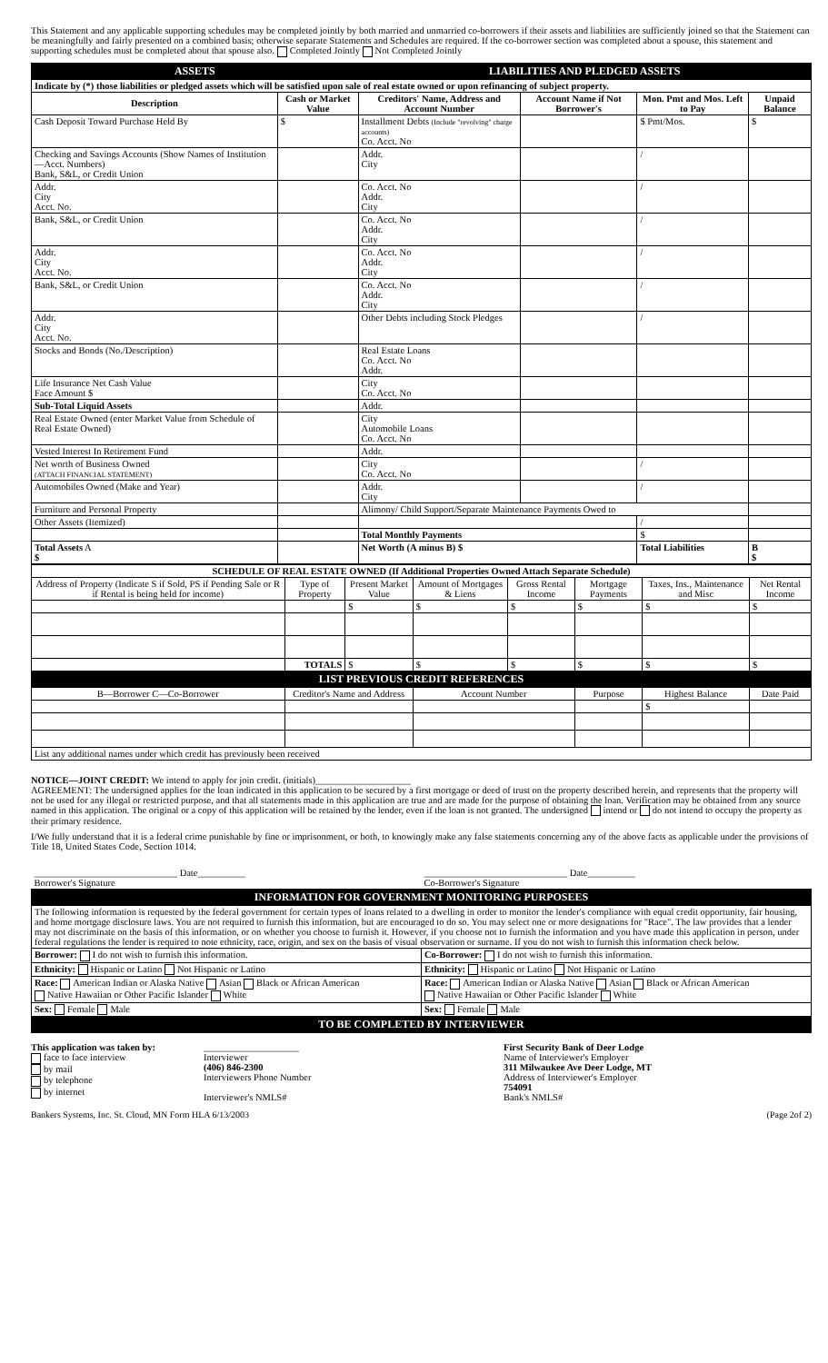This Statement and any applicable supporting schedules may be completed jointly by both married and unmarried co-borrowers if their assets and liabilities are sufficiently joined so that the Statement can be meaningfully and fairly presented on a combined basis; otherwise separate Statements and Schedules are required. If the co-borrower section was completed about a spouse, this statement and supporting schedules must be completed about that spouse also. Completed Jointly Not Completed Jointly
| ASSETS | | LIABILITIES AND PLEDGED ASSETS | | | |
| Indicate by (*) those liabilities or pledged assets which will be satisfied upon sale of real estate owned or upon refinancing of subject property. | | | | | |
| Description | Cash or Market Value | Creditors' Name, Address and Account Number | Account Name if Not Borrower's | Mon. Pmt and Mos. Left to Pay | Unpaid Balance |
| Cash Deposit Toward Purchase Held By | $ | Installment Debts (Include "revolving" charge accounts) Co. Acct. No | | $ Pmt/Mos. | $ |
| Checking and Savings Accounts (Show Names of Institution—Acct. Numbers) Bank, S&L, or Credit Union | | Addr. City | | / | |
| Addr. City Acct. No. | | Co. Acct. No Addr. City | | / | |
| Bank, S&L, or Credit Union | | Co. Acct. No Addr. City | | / | |
| Addr. City Acct. No. | | Co. Acct. No Addr. City | | / | |
| Bank, S&L, or Credit Union | | Co. Acct. No Addr. City | | / | |
| Addr. City Acct. No. | | Other Debts including Stock Pledges | | / | |
| Stocks and Bonds (No./Description) | | Real Estate Loans Co. Acct. No Addr. | | | |
| Life Insurance Net Cash Value Face Amount $ | | City Co. Acct. No | | | |
| Sub-Total Liquid Assets | | Addr. | | | |
| Real Estate Owned (enter Market Value from Schedule of Real Estate Owned) | | City Automobile Loans Co. Acct. No | | | |
| Vested Interest In Retirement Fund | | Addr. | | | |
| Net worth of Business Owned (ATTACH FINANCIAL STATEMENT) | | City Co. Acct. No | | / | |
| Automobiles Owned (Make and Year) | | Addr. City | | / | |
| Furniture and Personal Property | | Alimony/ Child Support/Separate Maintenance Payments Owed to | | | |
| Other Assets (Itemized) | | | | / | |
| | | Total Monthly Payments | | $ | |
| Total Assets A $ | | Net Worth (A minus B) $ | | Total Liabilities | B $ |
| SCHEDULE OF REAL ESTATE OWNED (If Additional Properties Owned Attach Separate Schedule) | | | | | | | |
| Address of Property (Indicate S if Sold, PS if Pending Sale or R if Rental is being held for income) | Type of Property | Present Market Value | Amount of Mortgages & Liens | Gross Rental Income | Mortgage Payments | Taxes, Ins., Maintenance and Misc | Net Rental Income |
| | | $ | $ | $ | $ | $ | $ |
| | TOTALS | $ | $ | $ | $ | $ | $ |
| LIST PREVIOUS CREDIT REFERENCES | | | | | | | |
| B—Borrower C—Co-Borrower | Creditor's Name and Address | | Account Number | | Purpose | Highest Balance | Date Paid |
| | | | | | | $ | |
| List any additional names under which credit has previously been received | | | | | | | |
NOTICE—JOINT CREDIT: We intend to apply for join credit. (initials)____________________
AGREEMENT: The undersigned applies for the loan indicated in this application to be secured by a first mortgage or deed of trust on the property described herein, and represents that the property will not be used for any illegal or restricted purpose, and that all statements made in this application are true and are made for the purpose of obtaining the loan. Verification may be obtained from any source named in this application. The original or a copy of this application will be retained by the lender, even if the loan is not granted. The undersigned intend or do not intend to occupy the property as their primary residence.
I/We fully understand that it is a federal crime punishable by fine or imprisonment, or both, to knowingly make any false statements concerning any of the above facts as applicable under the provisions of Title 18, United States Code, Section 1014.
| ______________________________ Date__________ Borrower's Signature | ______________________________ Date__________ Co-Borrower's Signature |
| INFORMATION FOR GOVERNMENT MONITORING PURPOSEES | |
| The following information is requested by the federal government for certain types of loans related to a dwelling in order to monitor the lender's compliance with equal credit opportunity, fair housing, and home mortgage disclosure laws. You are not required to furnish this information, but are encouraged to do so. You may select one or more designations for "Race". The law provides that a lender may not discriminate on the basis of this information, or on whether you choose to furnish it. However, if you choose not to furnish the information and you have made this application in person, under federal regulations the lender is required to note ethnicity, race, origin, and sex on the basis of visual observation or surname. If you do not wish to furnish this information check below. | |
| Borrower: I do not wish to furnish this information. | Co-Borrower: I do not wish to furnish this information. |
| Ethnicity: Hispanic or Latino Not Hispanic or Latino | Ethnicity: Hispanic or Latino Not Hispanic or Latino |
| Race: American Indian or Alaska Native Asian Black or African American Native Hawaiian or Other Pacific Islander White | Race: American Indian or Alaska Native Asian Black or African American Native Hawaiian or Other Pacific Islander White |
| Sex: Female Male | Sex: Female Male |
| TO BE COMPLETED BY INTERVIEWER | |
This application was taken by:
face to face interview
by mail
by telephone
by internet
____________________
Interviewer
(406) 846-2300
Interviewers Phone Number
Interviewer's NMLS#
First Security Bank of Deer Lodge
Name of Interviewer's Employer
311 Milwaukee Ave Deer Lodge, MT
Address of Interviewer's Employer
754091
Bank's NMLS#
Bankers Systems, Inc. St. Cloud, MN Form HLA 6/13/2003 (Page 2of 2)